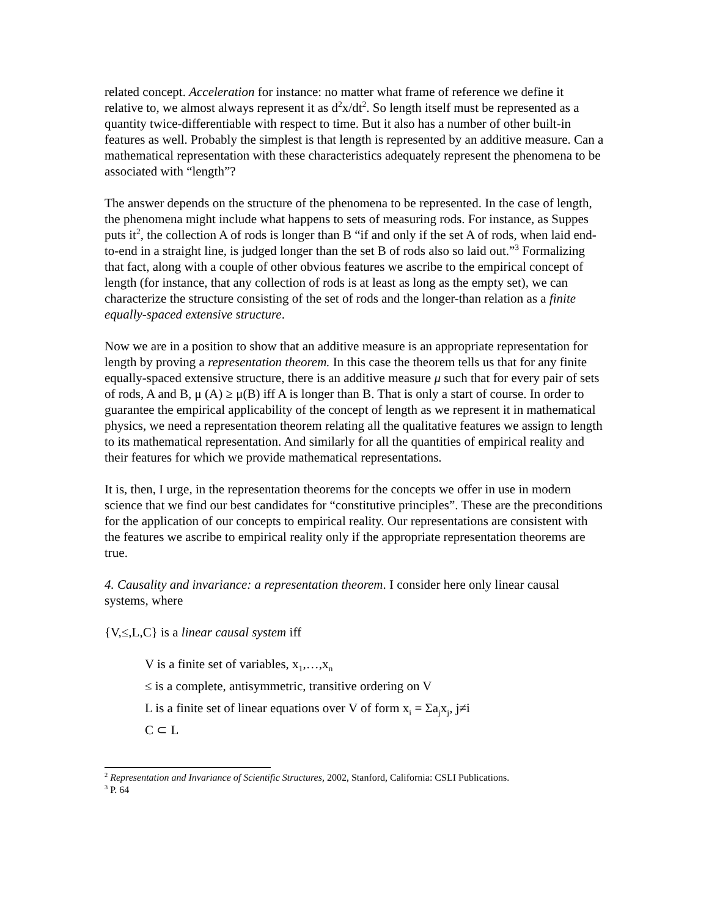related concept. Acceleration for instance: no matter what frame of reference we define it relative to, we almost always represent it as d<sup>2</sup>x/dt<sup>2</sup>. So length itself must be represented as a quantity twice-differentiable with respect to time. But it also has a number of other built-in features as well. Probably the simplest is that length is represented by an additive measure. Can a mathematical representation with these characteristics adequately represent the phenomena to be associated with “length”?
The answer depends on the structure of the phenomena to be represented. In the case of length, the phenomena might include what happens to sets of measuring rods. For instance, as Suppes puts it<sup>2</sup>, the collection A of rods is longer than B “if and only if the set A of rods, when laid end-to-end in a straight line, is judged longer than the set B of rods also so laid out.”<sup>3</sup> Formalizing that fact, along with a couple of other obvious features we ascribe to the empirical concept of length (for instance, that any collection of rods is at least as long as the empty set), we can characterize the structure consisting of the set of rods and the longer-than relation as a finite equally-spaced extensive structure.
Now we are in a position to show that an additive measure is an appropriate representation for length by proving a representation theorem. In this case the theorem tells us that for any finite equally-spaced extensive structure, there is an additive measure μ such that for every pair of sets of rods, A and B, μ (A) ≥ μ(B) iff A is longer than B. That is only a start of course. In order to guarantee the empirical applicability of the concept of length as we represent it in mathematical physics, we need a representation theorem relating all the qualitative features we assign to length to its mathematical representation. And similarly for all the quantities of empirical reality and their features for which we provide mathematical representations.
It is, then, I urge, in the representation theorems for the concepts we offer in use in modern science that we find our best candidates for “constitutive principles”. These are the preconditions for the application of our concepts to empirical reality. Our representations are consistent with the features we ascribe to empirical reality only if the appropriate representation theorems are true.
4. Causality and invariance: a representation theorem. I consider here only linear causal systems, where
{V,≤,L,C} is a linear causal system iff
V is a finite set of variables, x<sub>1</sub>,…,x<sub>n</sub>
≤ is a complete, antisymmetric, transitive ordering on V
L is a finite set of linear equations over V of form x<sub>i</sub> = Σa<sub>j</sub>x<sub>j</sub>, j≠i
C ⊂ L
<sup>2</sup> Representation and Invariance of Scientific Structures, 2002, Stanford, California: CSLI Publications.
<sup>3</sup> P. 64